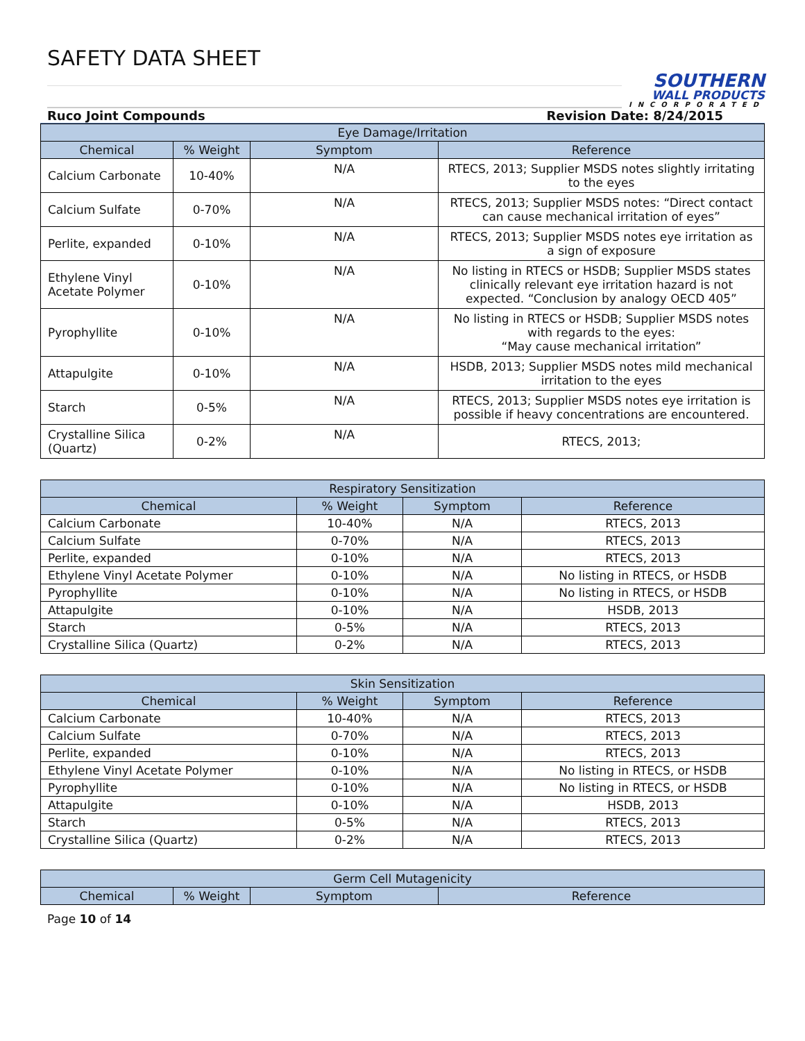SAFETY DATA SHEET
SOUTHERN
WALL PRODUCTS
INCORPORATED
Ruco Joint Compounds Revision Date: 8/24/2015
| Eye Damage/Irritation | | | |
| --- | --- | --- | --- |
| Chemical | % Weight | Symptom | Reference |
| Calcium Carbonate | 10-40% | N/A | RTECS, 2013; Supplier MSDS notes slightly irritating to the eyes |
| Calcium Sulfate | 0-70% | N/A | RTECS, 2013; Supplier MSDS notes: “Direct contact can cause mechanical irritation of eyes” |
| Perlite, expanded | 0-10% | N/A | RTECS, 2013; Supplier MSDS notes eye irritation as a sign of exposure |
| Ethylene Vinyl Acetate Polymer | 0-10% | N/A | No listing in RTECS or HSDB; Supplier MSDS states clinically relevant eye irritation hazard is not expected. “Conclusion by analogy OECD 405” |
| Pyrophyllite | 0-10% | N/A | No listing in RTECS or HSDB; Supplier MSDS notes with regards to the eyes: “May cause mechanical irritation” |
| Attapulgite | 0-10% | N/A | HSDB, 2013; Supplier MSDS notes mild mechanical irritation to the eyes |
| Starch | 0-5% | N/A | RTECS, 2013; Supplier MSDS notes eye irritation is possible if heavy concentrations are encountered. |
| Crystalline Silica (Quartz) | 0-2% | N/A | RTECS, 2013; |
| Respiratory Sensitization | | | |
| --- | --- | --- | --- |
| Chemical | % Weight | Symptom | Reference |
| Calcium Carbonate | 10-40% | N/A | RTECS, 2013 |
| Calcium Sulfate | 0-70% | N/A | RTECS, 2013 |
| Perlite, expanded | 0-10% | N/A | RTECS, 2013 |
| Ethylene Vinyl Acetate Polymer | 0-10% | N/A | No listing in RTECS, or HSDB |
| Pyrophyllite | 0-10% | N/A | No listing in RTECS, or HSDB |
| Attapulgite | 0-10% | N/A | HSDB, 2013 |
| Starch | 0-5% | N/A | RTECS, 2013 |
| Crystalline Silica (Quartz) | 0-2% | N/A | RTECS, 2013 |
| Skin Sensitization | | | |
| --- | --- | --- | --- |
| Chemical | % Weight | Symptom | Reference |
| Calcium Carbonate | 10-40% | N/A | RTECS, 2013 |
| Calcium Sulfate | 0-70% | N/A | RTECS, 2013 |
| Perlite, expanded | 0-10% | N/A | RTECS, 2013 |
| Ethylene Vinyl Acetate Polymer | 0-10% | N/A | No listing in RTECS, or HSDB |
| Pyrophyllite | 0-10% | N/A | No listing in RTECS, or HSDB |
| Attapulgite | 0-10% | N/A | HSDB, 2013 |
| Starch | 0-5% | N/A | RTECS, 2013 |
| Crystalline Silica (Quartz) | 0-2% | N/A | RTECS, 2013 |
| Germ Cell Mutagenicity | | | |
| --- | --- | --- | --- |
| Chemical | % Weight | Symptom | Reference |
Page 10 of 14